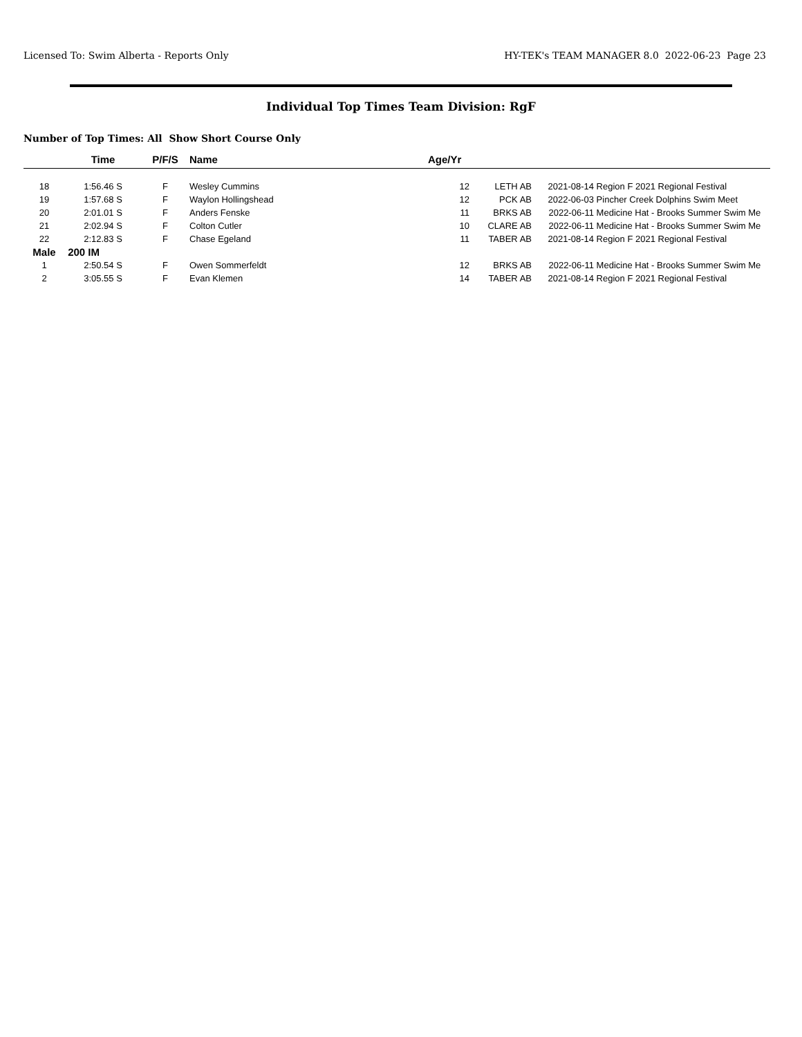Licensed To: Swim Alberta - Reports Only HY-TEK's TEAM MANAGER 8.0 2022-06-23 Page 23
Individual Top Times Team Division: RgF
Number of Top Times: All Show Short Course Only
| | Time | P/F/S | Name | Age/Yr | | | |
| --- | --- | --- | --- | --- | --- | --- | --- |
| 18 | 1:56.46 S | F | Wesley Cummins | 12 | LETH AB | 2021-08-14 | Region F 2021 Regional Festival |
| 19 | 1:57.68 S | F | Waylon Hollingshead | 12 | PCK AB | 2022-06-03 | Pincher Creek Dolphins Swim Meet |
| 20 | 2:01.01 S | F | Anders Fenske | 11 | BRKS AB | 2022-06-11 | Medicine Hat - Brooks Summer Swim Me |
| 21 | 2:02.94 S | F | Colton Cutler | 10 | CLARE AB | 2022-06-11 | Medicine Hat - Brooks Summer Swim Me |
| 22 | 2:12.83 S | F | Chase Egeland | 11 | TABER AB | 2021-08-14 | Region F 2021 Regional Festival |
| Male | 200 IM | | | | | | |
| 1 | 2:50.54 S | F | Owen Sommerfeldt | 12 | BRKS AB | 2022-06-11 | Medicine Hat - Brooks Summer Swim Me |
| 2 | 3:05.55 S | F | Evan Klemen | 14 | TABER AB | 2021-08-14 | Region F 2021 Regional Festival |